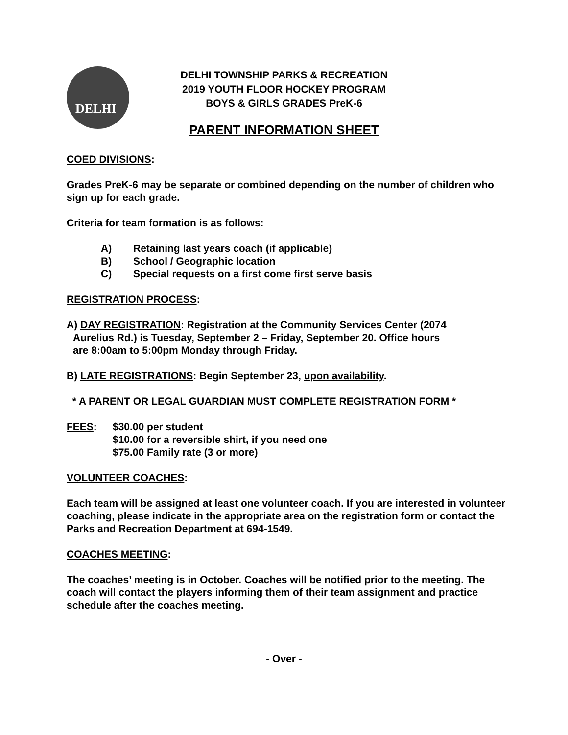DELHI
DELHI TOWNSHIP PARKS & RECREATION
2019 YOUTH FLOOR HOCKEY PROGRAM
BOYS & GIRLS GRADES PreK-6
PARENT INFORMATION SHEET
COED DIVISIONS:
Grades PreK-6 may be separate or combined depending on the number of children who sign up for each grade.
Criteria for team formation is as follows:
A) Retaining last years coach (if applicable)
B) School / Geographic location
C) Special requests on a first come first serve basis
REGISTRATION PROCESS:
A) DAY REGISTRATION: Registration at the Community Services Center (2074
Aurelius Rd.) is Tuesday, September 2 – Friday, September 20. Office hours
are 8:00am to 5:00pm Monday through Friday.
B) LATE REGISTRATIONS: Begin September 23, upon availability.
* A PARENT OR LEGAL GUARDIAN MUST COMPLETE REGISTRATION FORM *
FEES: $30.00 per student
$10.00 for a reversible shirt, if you need one
$75.00 Family rate (3 or more)
VOLUNTEER COACHES:
Each team will be assigned at least one volunteer coach. If you are interested in volunteer coaching, please indicate in the appropriate area on the registration form or contact the Parks and Recreation Department at 694-1549.
COACHES MEETING:
The coaches’ meeting is in October. Coaches will be notified prior to the meeting. The coach will contact the players informing them of their team assignment and practice schedule after the coaches meeting.
- Over -